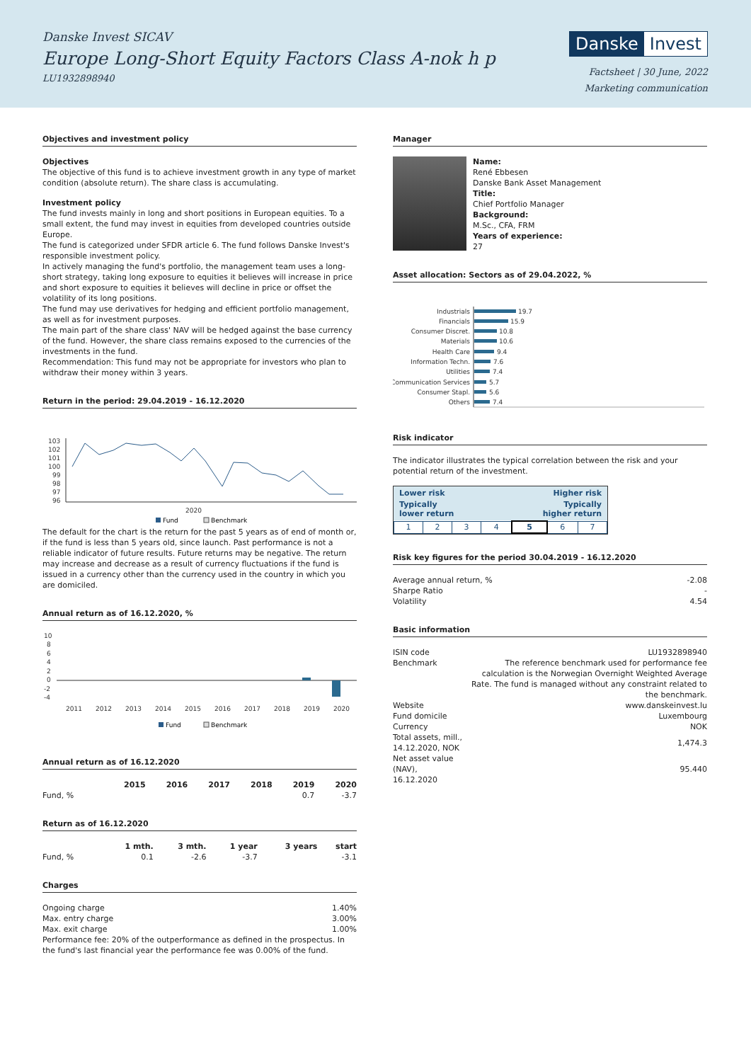Danske Invest SICAV
Europe Long-Short Equity Factors Class A-nok h p
LU1932898940
Danske Invest
Factsheet | 30 June, 2022
Marketing communication
Objectives and investment policy
Objectives
The objective of this fund is to achieve investment growth in any type of market condition (absolute return). The share class is accumulating.
Investment policy
The fund invests mainly in long and short positions in European equities. To a small extent, the fund may invest in equities from developed countries outside Europe.
The fund is categorized under SFDR article 6. The fund follows Danske Invest's responsible investment policy.
In actively managing the fund's portfolio, the management team uses a long-short strategy, taking long exposure to equities it believes will increase in price and short exposure to equities it believes will decline in price or offset the volatility of its long positions.
The fund may use derivatives for hedging and efficient portfolio management, as well as for investment purposes.
The main part of the share class' NAV will be hedged against the base currency of the fund. However, the share class remains exposed to the currencies of the investments in the fund.
Recommendation: This fund may not be appropriate for investors who plan to withdraw their money within 3 years.
Return in the period: 29.04.2019 - 16.12.2020
103
102
101
100
99
98
97
96
2020
Fund
Benchmark
The default for the chart is the return for the past 5 years as of end of month or, if the fund is less than 5 years old, since launch. Past performance is not a reliable indicator of future results. Future returns may be negative. The return may increase and decrease as a result of currency fluctuations if the fund is issued in a currency other than the currency used in the country in which you are domiciled.
Annual return as of 16.12.2020, %
10
8
6
4
2
0
-2
-4
2011
2012
2013
2014
2015
2016
2017
2018
2019
2020
Fund
Benchmark
Annual return as of 16.12.2020
| | 2015 | 2016 | 2017 | 2018 | 2019 | 2020 |
| --- | --- | --- | --- | --- | --- | --- |
| Fund, % | | | | | 0.7 | -3.7 |
Return as of 16.12.2020
| | 1 mth. | 3 mth. | 1 year | 3 years | start |
| --- | --- | --- | --- | --- | --- |
| Fund, % | 0.1 | -2.6 | -3.7 | | -3.1 |
Charges
| Ongoing charge | 1.40% |
| Max. entry charge | 3.00% |
| Max. exit charge | 1.00% |
Performance fee: 20% of the outperformance as defined in the prospectus. In the fund's last financial year the performance fee was 0.00% of the fund.
Manager
Name:
René Ebbesen
Danske Bank Asset Management
Title:
Chief Portfolio Manager
Background:
M.Sc., CFA, FRM
Years of experience:
27
Asset allocation: Sectors as of 29.04.2022, %
Industrials
Financials
Consumer Discret.
Materials
Health Care
Information Techn.
Utilities
Communication Services
Consumer Stapl.
Others
19.7
15.9
10.8
10.6
9.4
7.6
7.4
5.7
5.6
7.4
Risk indicator
The indicator illustrates the typical correlation between the risk and your potential return of the investment.
Lower risk Higher risk
Typically
lower return Typically
higher return
| 1 | 2 | 3 | 4 | 5 | 6 | 7 |
Risk key figures for the period 30.04.2019 - 16.12.2020
| Average annual return, % | -2.08 |
| Sharpe Ratio | - |
| Volatility | 4.54 |
Basic information
| ISIN code | LU1932898940 |
| Benchmark | The reference benchmark used for performance fee calculation is the Norwegian Overnight Weighted Average Rate. The fund is managed without any constraint related to the benchmark. |
| Website | www.danskeinvest.lu |
| Fund domicile | Luxembourg |
| Currency | NOK |
| Total assets, mill., 14.12.2020, NOK | 1,474.3 |
| Net asset value (NAV), 16.12.2020 | 95.440 |